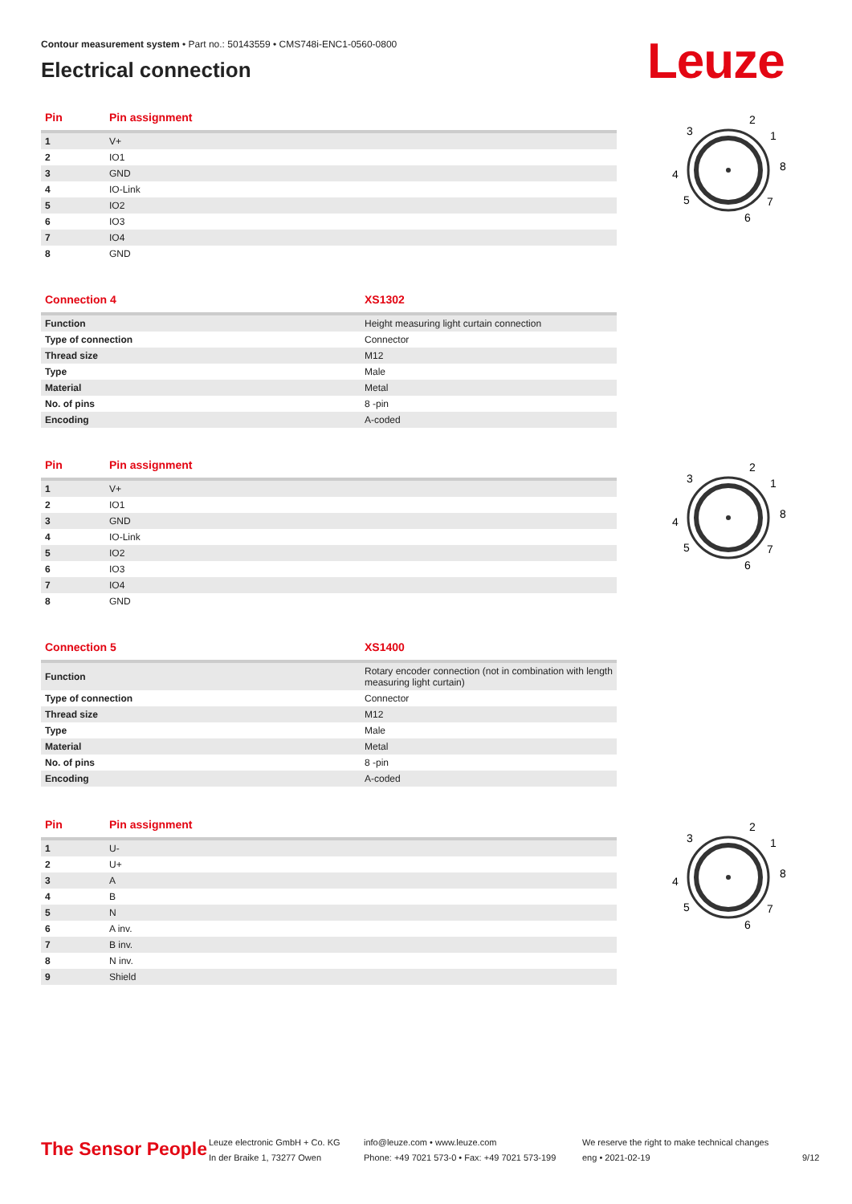Contour measurement system • Part no.: 50143559 • CMS748i-ENC1-0560-0800
Electrical connection
Leuze
| Pin | Pin assignment |
| --- | --- |
| 1 | V+ |
| 2 | IO1 |
| 3 | GND |
| 4 | IO-Link |
| 5 | IO2 |
| 6 | IO3 |
| 7 | IO4 |
| 8 | GND |
| Connection 4 | XS1302 |
| --- | --- |
| Function | Height measuring light curtain connection |
| Type of connection | Connector |
| Thread size | M12 |
| Type | Male |
| Material | Metal |
| No. of pins | 8 -pin |
| Encoding | A-coded |
| Pin | Pin assignment |
| --- | --- |
| 1 | V+ |
| 2 | IO1 |
| 3 | GND |
| 4 | IO-Link |
| 5 | IO2 |
| 6 | IO3 |
| 7 | IO4 |
| 8 | GND |
| Connection 5 | XS1400 |
| --- | --- |
| Function | Rotary encoder connection (not in combination with length measuring light curtain) |
| Type of connection | Connector |
| Thread size | M12 |
| Type | Male |
| Material | Metal |
| No. of pins | 8 -pin |
| Encoding | A-coded |
| Pin | Pin assignment |
| --- | --- |
| 1 | U- |
| 2 | U+ |
| 3 | A |
| 4 | B |
| 5 | N |
| 6 | A inv. |
| 7 | B inv. |
| 8 | N inv. |
| 9 | Shield |
3
2
1
8
4
5
7
6
3
2
1
8
4
5
7
6
3
2
1
8
4
5
7
6
The Sensor People
Leuze electronic GmbH + Co. KG
In der Braike 1, 73277 Owen
info@leuze.com • www.leuze.com
Phone: +49 7021 573-0 • Fax: +49 7021 573-199
We reserve the right to make technical changes
eng • 2021-02-19
9/12